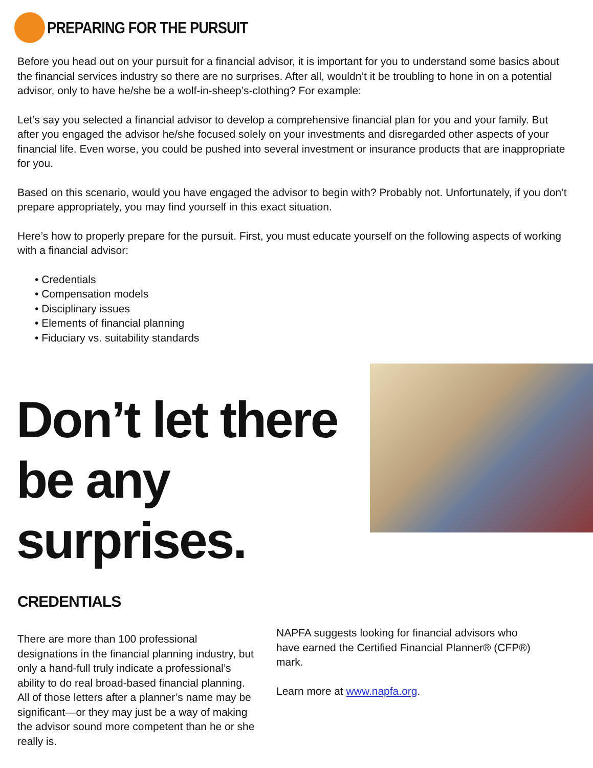PREPARING FOR THE PURSUIT
Before you head out on your pursuit for a financial advisor, it is important for you to understand some basics about the financial services industry so there are no surprises. After all, wouldn’t it be troubling to hone in on a potential advisor, only to have he/she be a wolf-in-sheep’s-clothing? For example:
Let’s say you selected a financial advisor to develop a comprehensive financial plan for you and your family. But after you engaged the advisor he/she focused solely on your investments and disregarded other aspects of your financial life. Even worse, you could be pushed into several investment or insurance products that are inappropriate for you.
Based on this scenario, would you have engaged the advisor to begin with? Probably not. Unfortunately, if you don’t prepare appropriately, you may find yourself in this exact situation.
Here’s how to properly prepare for the pursuit. First, you must educate yourself on the following aspects of working with a financial advisor:
• Credentials
• Compensation models
• Disciplinary issues
• Elements of financial planning
• Fiduciary vs. suitability standards
Don’t let there be any surprises.
CREDENTIALS
There are more than 100 professional designations in the financial planning industry, but only a hand-full truly indicate a professional’s ability to do real broad-based financial planning. All of those letters after a planner’s name may be significant—or they may just be a way of making the advisor sound more competent than he or she really is.
NAPFA suggests looking for financial advisors who have earned the Certified Financial Planner® (CFP®) mark.
Learn more at www.napfa.org.